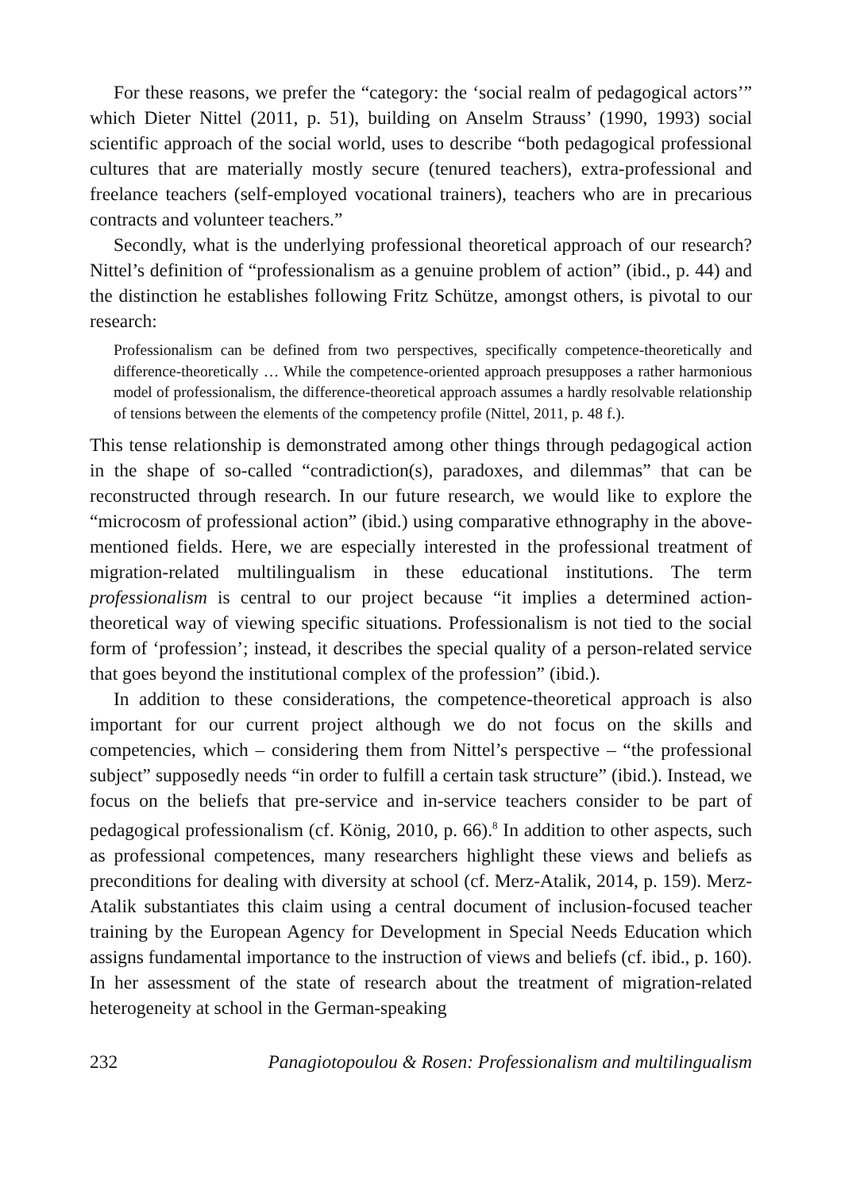For these reasons, we prefer the “category: the ‘social realm of pedagogical actors’” which Dieter Nittel (2011, p. 51), building on Anselm Strauss’ (1990, 1993) social scientific approach of the social world, uses to describe “both pedagogical professional cultures that are materially mostly secure (tenured teachers), extra-professional and freelance teachers (self-employed vocational trainers), teachers who are in precarious contracts and volunteer teachers.”
Secondly, what is the underlying professional theoretical approach of our research? Nittel’s definition of “professionalism as a genuine problem of action” (ibid., p. 44) and the distinction he establishes following Fritz Schütze, amongst others, is pivotal to our research:
Professionalism can be defined from two perspectives, specifically competence-theoretically and difference-theoretically … While the competence-oriented approach presupposes a rather harmonious model of professionalism, the difference-theoretical approach assumes a hardly resolvable relationship of tensions between the elements of the competency profile (Nittel, 2011, p. 48 f.).
This tense relationship is demonstrated among other things through pedagogical action in the shape of so-called “contradiction(s), paradoxes, and dilemmas” that can be reconstructed through research. In our future research, we would like to explore the “microcosm of professional action” (ibid.) using comparative ethnography in the above-mentioned fields. Here, we are especially interested in the professional treatment of migration-related multilingualism in these educational institutions. The term professionalism is central to our project because “it implies a determined action-theoretical way of viewing specific situations. Professionalism is not tied to the social form of ‘profession’; instead, it describes the special quality of a person-related service that goes beyond the institutional complex of the profession” (ibid.).
In addition to these considerations, the competence-theoretical approach is also important for our current project although we do not focus on the skills and competencies, which – considering them from Nittel’s perspective – “the professional subject” supposedly needs “in order to fulfill a certain task structure” (ibid.). Instead, we focus on the beliefs that pre-service and in-service teachers consider to be part of pedagogical professionalism (cf. König, 2010, p. 66).<sup>8</sup> In addition to other aspects, such as professional competences, many researchers highlight these views and beliefs as preconditions for dealing with diversity at school (cf. Merz-Atalik, 2014, p. 159). Merz-Atalik substantiates this claim using a central document of inclusion-focused teacher training by the European Agency for Development in Special Needs Education which assigns fundamental importance to the instruction of views and beliefs (cf. ibid., p. 160). In her assessment of the state of research about the treatment of migration-related heterogeneity at school in the German-speaking
232 Panagiotopoulou & Rosen: Professionalism and multilingualism